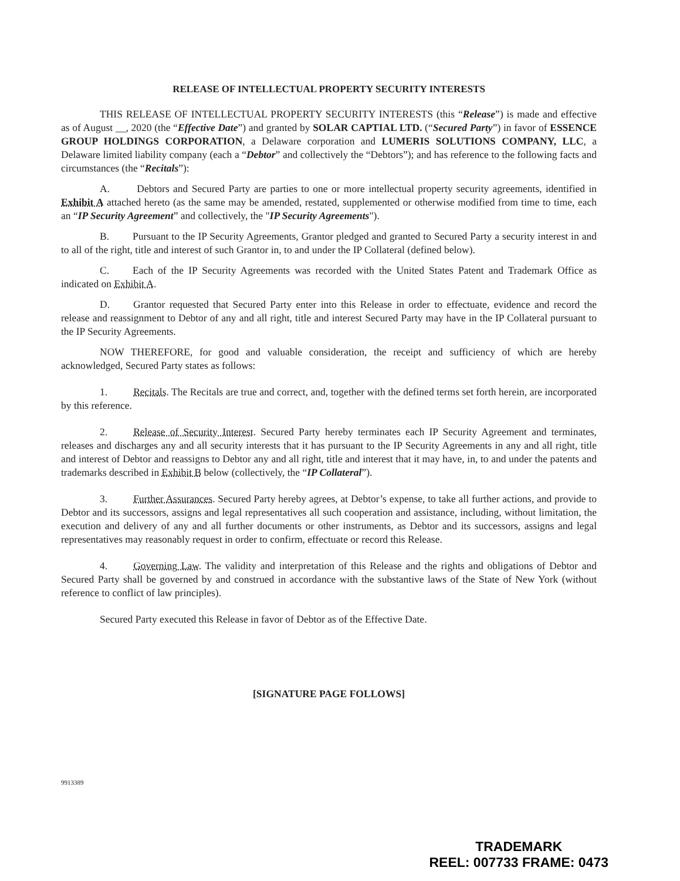RELEASE OF INTELLECTUAL PROPERTY SECURITY INTERESTS
THIS RELEASE OF INTELLECTUAL PROPERTY SECURITY INTERESTS (this “Release”) is made and effective as of August __, 2020 (the “Effective Date”) and granted by SOLAR CAPTIAL LTD. (“Secured Party”) in favor of ESSENCE GROUP HOLDINGS CORPORATION, a Delaware corporation and LUMERIS SOLUTIONS COMPANY, LLC, a Delaware limited liability company (each a “Debtor” and collectively the “Debtors”); and has reference to the following facts and circumstances (the “Recitals”):
A. Debtors and Secured Party are parties to one or more intellectual property security agreements, identified in Exhibit A attached hereto (as the same may be amended, restated, supplemented or otherwise modified from time to time, each an “IP Security Agreement” and collectively, the "IP Security Agreements").
B. Pursuant to the IP Security Agreements, Grantor pledged and granted to Secured Party a security interest in and to all of the right, title and interest of such Grantor in, to and under the IP Collateral (defined below).
C. Each of the IP Security Agreements was recorded with the United States Patent and Trademark Office as indicated on Exhibit A.
D. Grantor requested that Secured Party enter into this Release in order to effectuate, evidence and record the release and reassignment to Debtor of any and all right, title and interest Secured Party may have in the IP Collateral pursuant to the IP Security Agreements.
NOW THEREFORE, for good and valuable consideration, the receipt and sufficiency of which are hereby acknowledged, Secured Party states as follows:
1. Recitals. The Recitals are true and correct, and, together with the defined terms set forth herein, are incorporated by this reference.
2. Release of Security Interest. Secured Party hereby terminates each IP Security Agreement and terminates, releases and discharges any and all security interests that it has pursuant to the IP Security Agreements in any and all right, title and interest of Debtor and reassigns to Debtor any and all right, title and interest that it may have, in, to and under the patents and trademarks described in Exhibit B below (collectively, the “IP Collateral”).
3. Further Assurances. Secured Party hereby agrees, at Debtor’s expense, to take all further actions, and provide to Debtor and its successors, assigns and legal representatives all such cooperation and assistance, including, without limitation, the execution and delivery of any and all further documents or other instruments, as Debtor and its successors, assigns and legal representatives may reasonably request in order to confirm, effectuate or record this Release.
4. Governing Law. The validity and interpretation of this Release and the rights and obligations of Debtor and Secured Party shall be governed by and construed in accordance with the substantive laws of the State of New York (without reference to conflict of law principles).
Secured Party executed this Release in favor of Debtor as of the Effective Date.
[SIGNATURE PAGE FOLLOWS]
9913389
TRADEMARK
REEL: 007733 FRAME: 0473